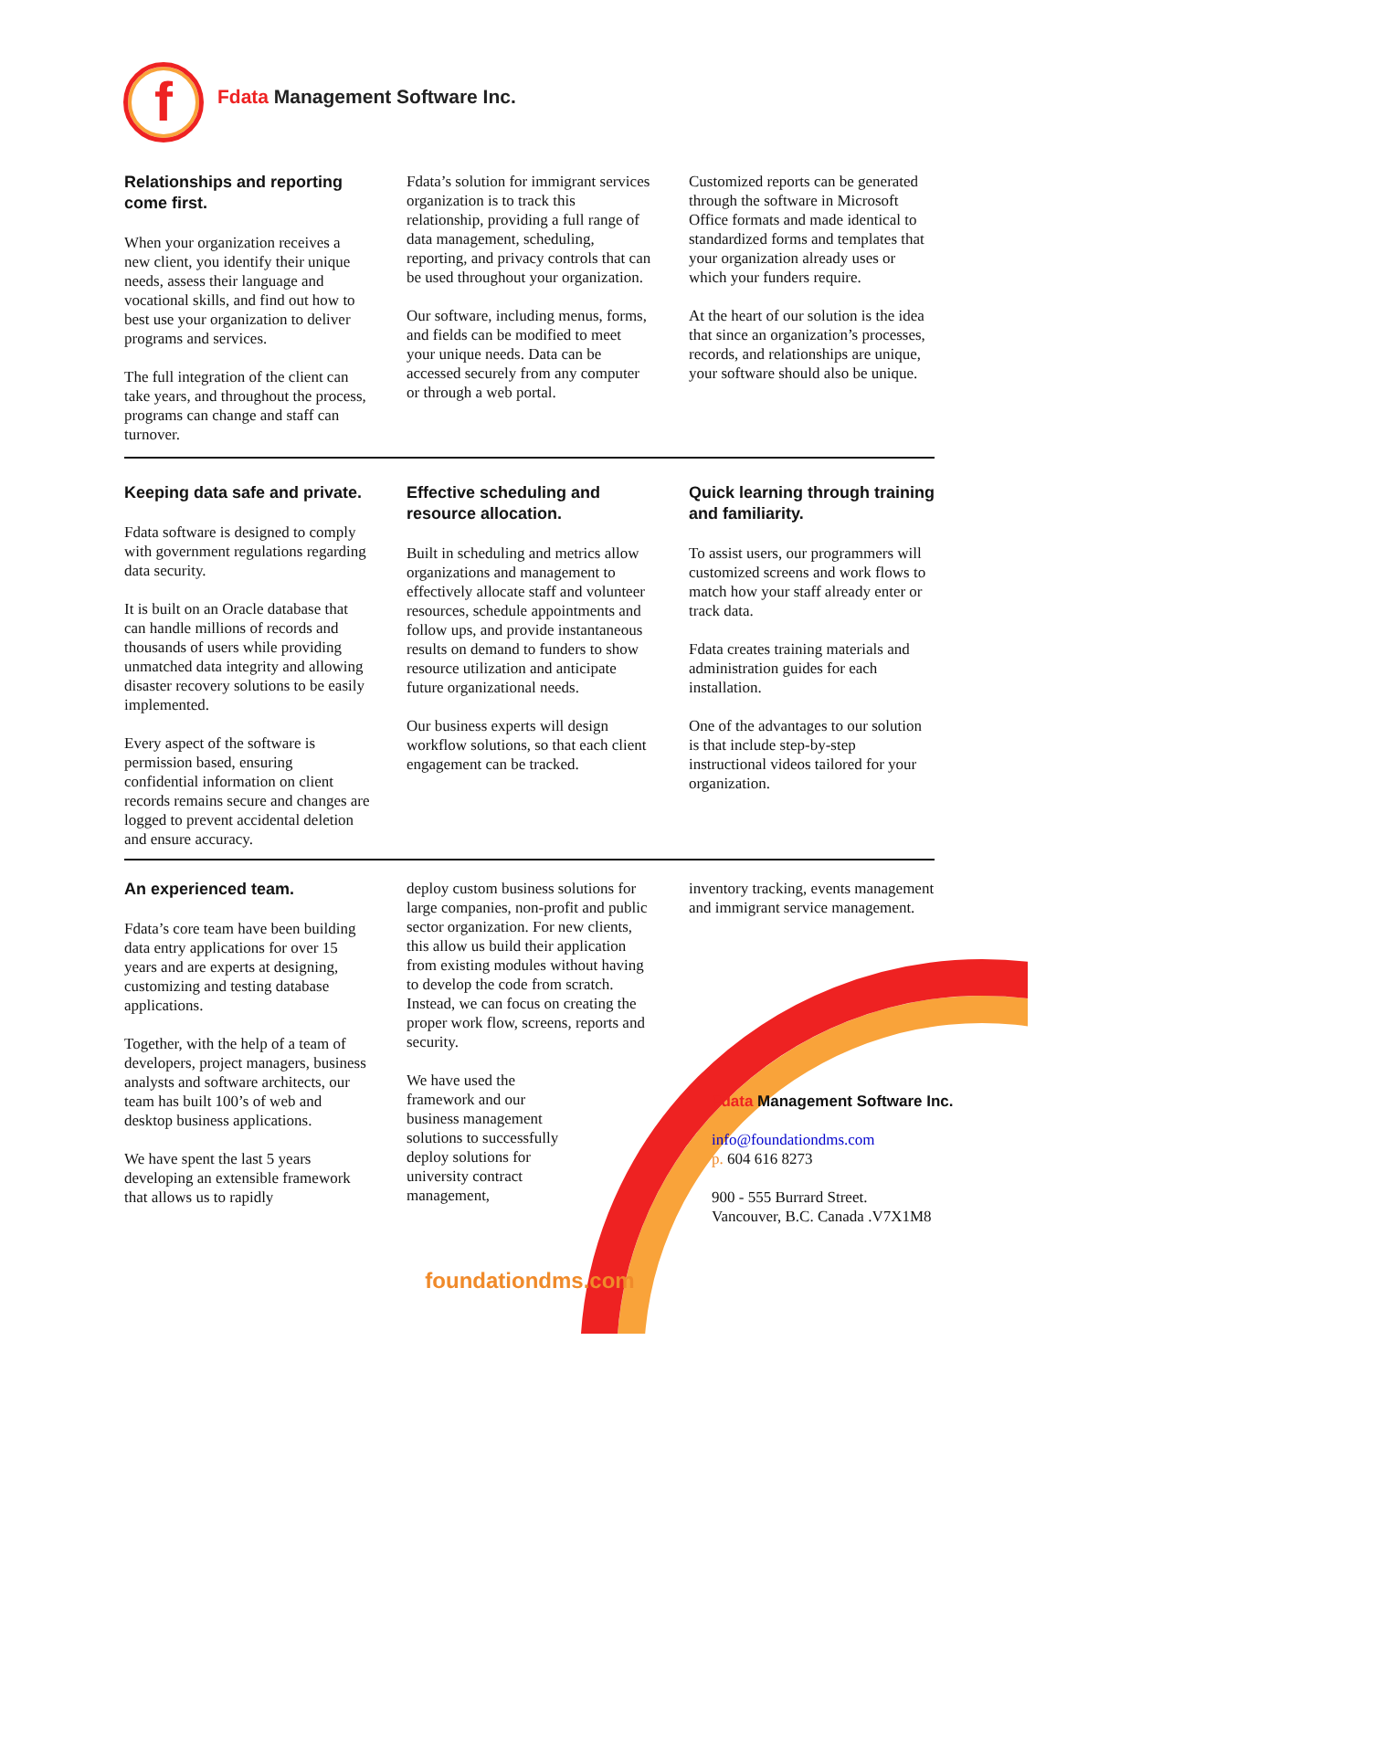f
Fdata Management Software Inc.
Relationships and reporting come first.
When your organization receives a new client, you identify their unique needs, assess their language and vocational skills, and find out how to best use your organization to deliver programs and services.
The full integration of the client can take years, and throughout the process, programs can change and staff can turnover.
Fdata’s solution for immigrant services organization is to track this relationship, providing a full range of data management, scheduling, reporting, and privacy controls that can be used throughout your organization.
Our software, including menus, forms, and fields can be modified to meet your unique needs. Data can be accessed securely from any computer or through a web portal.
Customized reports can be generated through the software in Microsoft Office formats and made identical to standardized forms and templates that your organization already uses or which your funders require.
At the heart of our solution is the idea that since an organization’s processes, records, and relationships are unique, your software should also be unique.
Keeping data safe and private.
Fdata software is designed to comply with government regulations regarding data security.
It is built on an Oracle database that can handle millions of records and thousands of users while providing unmatched data integrity and allowing disaster recovery solutions to be easily implemented.
Every aspect of the software is permission based, ensuring confidential information on client records remains secure and changes are logged to prevent accidental deletion and ensure accuracy.
Effective scheduling and resource allocation.
Built in scheduling and metrics allow organizations and management to effectively allocate staff and volunteer resources, schedule appointments and follow ups, and provide instantaneous results on demand to funders to show resource utilization and anticipate future organizational needs.
Our business experts will design workflow solutions, so that each client engagement can be tracked.
Quick learning through training and familiarity.
To assist users, our programmers will customized screens and work flows to match how your staff already enter or track data.
Fdata creates training materials and administration guides for each installation.
One of the advantages to our solution is that include step-by-step instructional videos tailored for your organization.
An experienced team.
Fdata’s core team have been building data entry applications for over 15 years and are experts at designing, customizing and testing database applications.
Together, with the help of a team of developers, project managers, business analysts and software architects, our team has built 100’s of web and desktop business applications.
We have spent the last 5 years developing an extensible framework that allows us to rapidly
deploy custom business solutions for large companies, non-profit and public sector organization. For new clients, this allow us build their application from existing modules without having to develop the code from scratch. Instead, we can focus on creating the proper work flow, screens, reports and security.
We have used the framework and our business management solutions to successfully deploy solutions for university contract management,
inventory tracking, events management and immigrant service management.
Fdata Management Software Inc.
info@foundationdms.com
p. 604 616 8273
900 - 555 Burrard Street.
Vancouver, B.C. Canada .V7X1M8
foundationdms.com